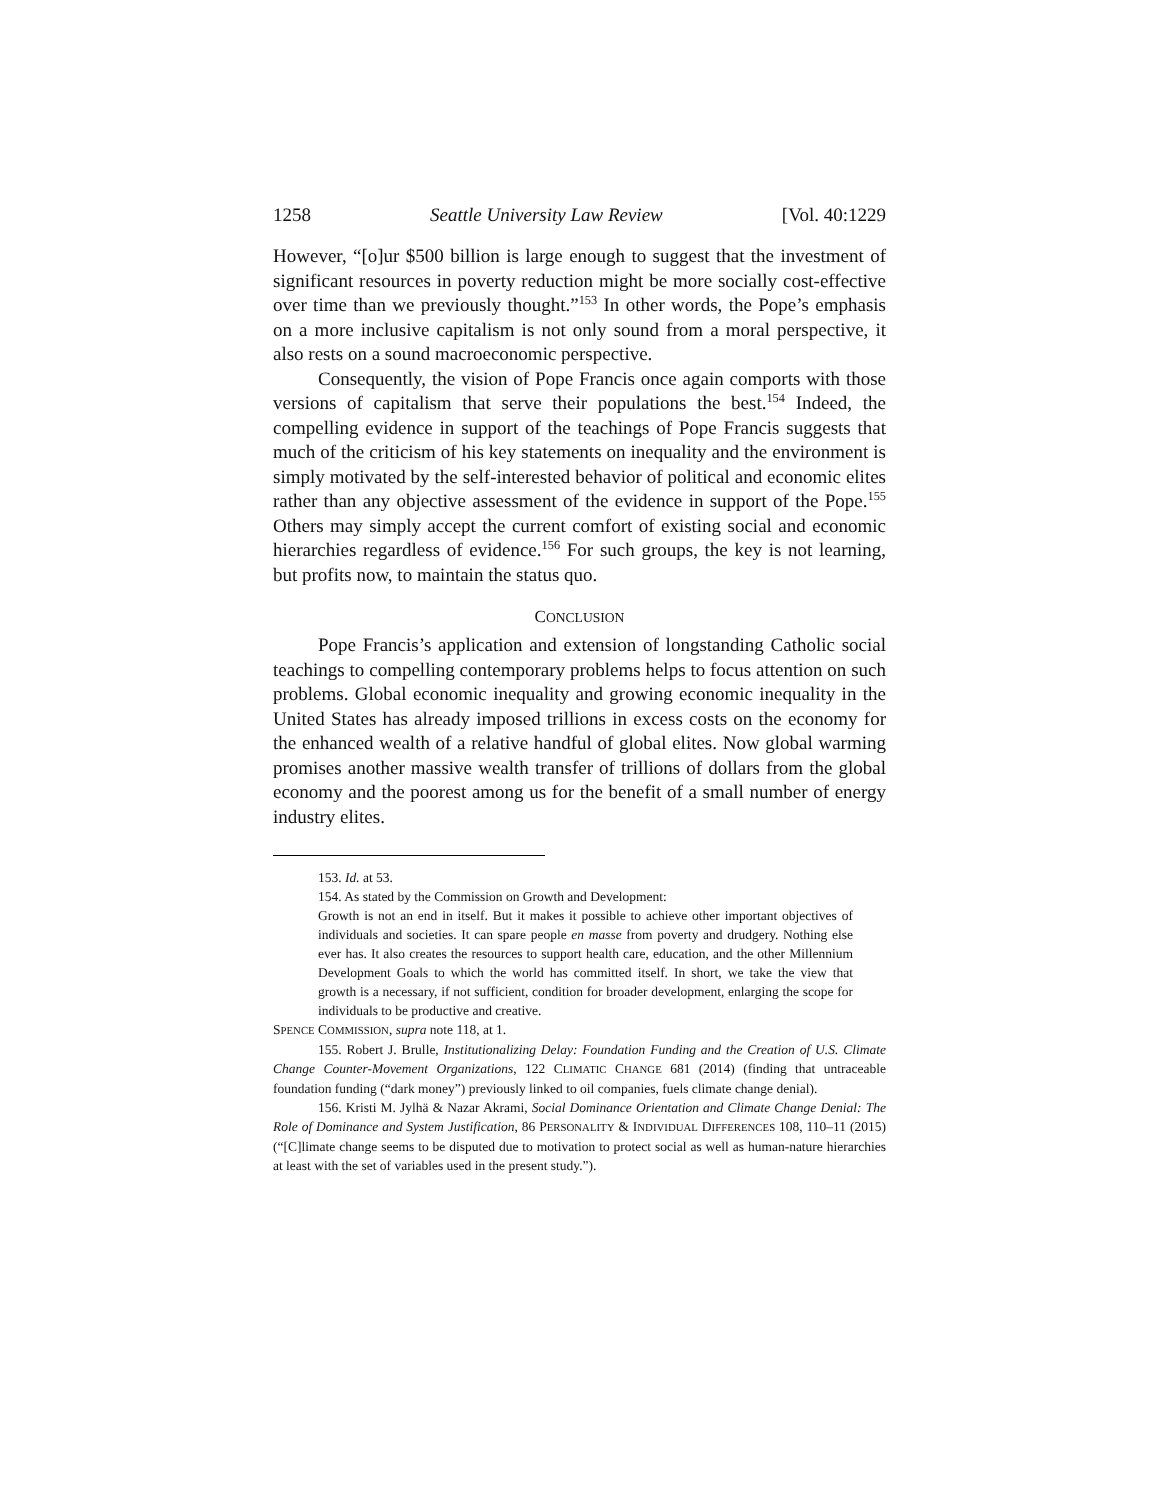1258 Seattle University Law Review [Vol. 40:1229
However, “[o]ur $500 billion is large enough to suggest that the investment of significant resources in poverty reduction might be more socially cost-effective over time than we previously thought.”<sup>153</sup> In other words, the Pope’s emphasis on a more inclusive capitalism is not only sound from a moral perspective, it also rests on a sound macroeconomic perspective.
Consequently, the vision of Pope Francis once again comports with those versions of capitalism that serve their populations the best.<sup>154</sup> Indeed, the compelling evidence in support of the teachings of Pope Francis suggests that much of the criticism of his key statements on inequality and the environment is simply motivated by the self-interested behavior of political and economic elites rather than any objective assessment of the evidence in support of the Pope.<sup>155</sup> Others may simply accept the current comfort of existing social and economic hierarchies regardless of evidence.<sup>156</sup> For such groups, the key is not learning, but profits now, to maintain the status quo.
CONCLUSION
Pope Francis’s application and extension of longstanding Catholic social teachings to compelling contemporary problems helps to focus attention on such problems. Global economic inequality and growing economic inequality in the United States has already imposed trillions in excess costs on the economy for the enhanced wealth of a relative handful of global elites. Now global warming promises another massive wealth transfer of trillions of dollars from the global economy and the poorest among us for the benefit of a small number of energy industry elites.
153. Id. at 53.
154. As stated by the Commission on Growth and Development:
Growth is not an end in itself. But it makes it possible to achieve other important objectives of individuals and societies. It can spare people en masse from poverty and drudgery. Nothing else ever has. It also creates the resources to support health care, education, and the other Millennium Development Goals to which the world has committed itself. In short, we take the view that growth is a necessary, if not sufficient, condition for broader development, enlarging the scope for individuals to be productive and creative.
SPENCE COMMISSION, supra note 118, at 1.
155. Robert J. Brulle, Institutionalizing Delay: Foundation Funding and the Creation of U.S. Climate Change Counter-Movement Organizations, 122 CLIMATIC CHANGE 681 (2014) (finding that untraceable foundation funding (“dark money”) previously linked to oil companies, fuels climate change denial).
156. Kristi M. Jylhä & Nazar Akrami, Social Dominance Orientation and Climate Change Denial: The Role of Dominance and System Justification, 86 PERSONALITY & INDIVIDUAL DIFFERENCES 108, 110–11 (2015) (“[C]limate change seems to be disputed due to motivation to protect social as well as human-nature hierarchies at least with the set of variables used in the present study.”).